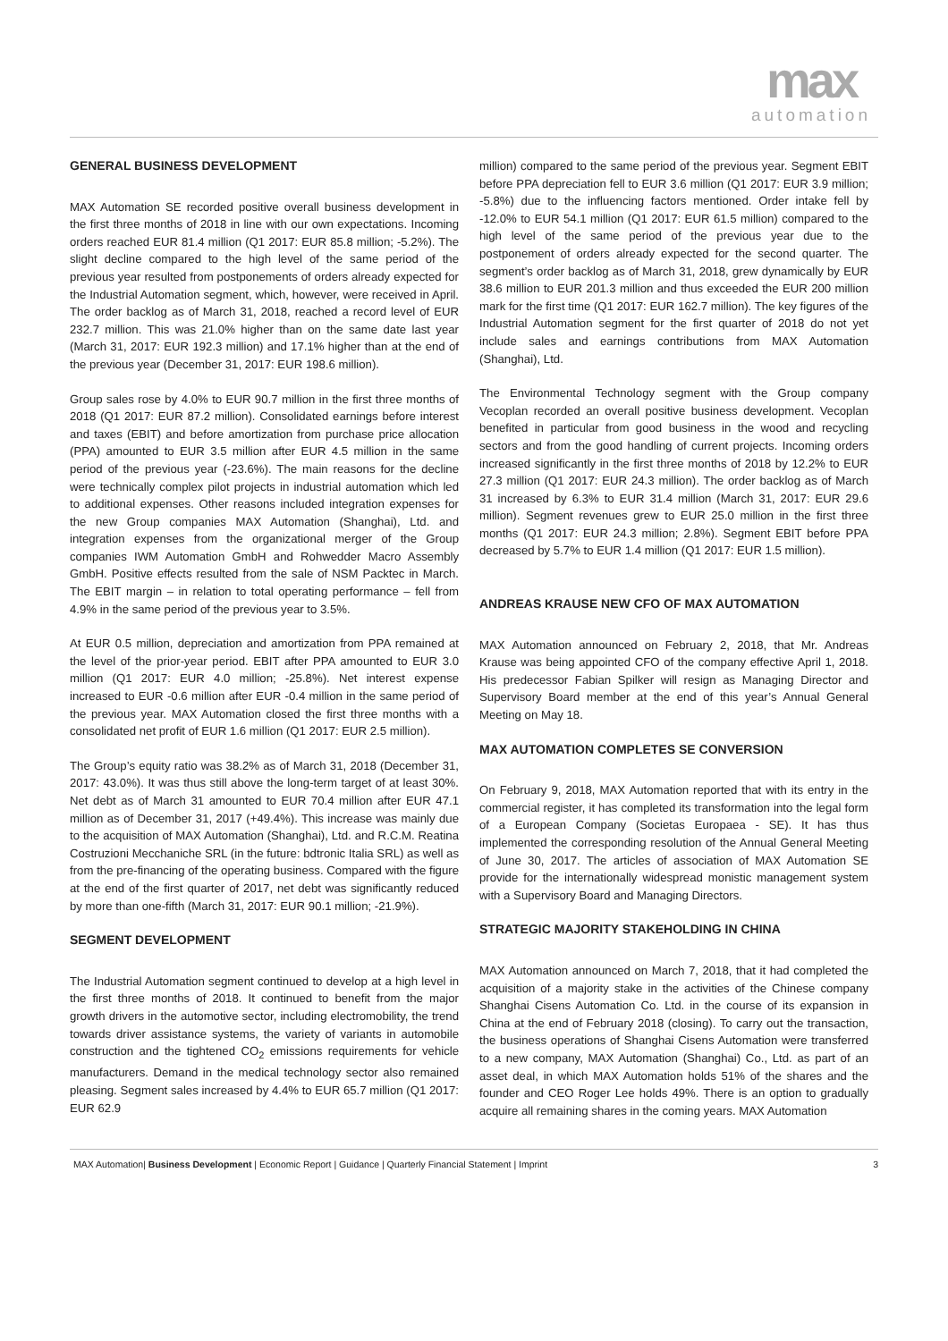max
automation
GENERAL BUSINESS DEVELOPMENT
MAX Automation SE recorded positive overall business development in the first three months of 2018 in line with our own expectations. Incoming orders reached EUR 81.4 million (Q1 2017: EUR 85.8 million; -5.2%). The slight decline compared to the high level of the same period of the previous year resulted from postponements of orders already expected for the Industrial Automation segment, which, however, were received in April. The order backlog as of March 31, 2018, reached a record level of EUR 232.7 million. This was 21.0% higher than on the same date last year (March 31, 2017: EUR 192.3 million) and 17.1% higher than at the end of the previous year (December 31, 2017: EUR 198.6 million).
Group sales rose by 4.0% to EUR 90.7 million in the first three months of 2018 (Q1 2017: EUR 87.2 million). Consolidated earnings before interest and taxes (EBIT) and before amortization from purchase price allocation (PPA) amounted to EUR 3.5 million after EUR 4.5 million in the same period of the previous year (-23.6%). The main reasons for the decline were technically complex pilot projects in industrial automation which led to additional expenses. Other reasons included integration expenses for the new Group companies MAX Automation (Shanghai), Ltd. and integration expenses from the organizational merger of the Group companies IWM Automation GmbH and Rohwedder Macro Assembly GmbH. Positive effects resulted from the sale of NSM Packtec in March. The EBIT margin – in relation to total operating performance – fell from 4.9% in the same period of the previous year to 3.5%.
At EUR 0.5 million, depreciation and amortization from PPA remained at the level of the prior-year period. EBIT after PPA amounted to EUR 3.0 million (Q1 2017: EUR 4.0 million; -25.8%). Net interest expense increased to EUR -0.6 million after EUR -0.4 million in the same period of the previous year. MAX Automation closed the first three months with a consolidated net profit of EUR 1.6 million (Q1 2017: EUR 2.5 million).
The Group’s equity ratio was 38.2% as of March 31, 2018 (December 31, 2017: 43.0%). It was thus still above the long-term target of at least 30%. Net debt as of March 31 amounted to EUR 70.4 million after EUR 47.1 million as of December 31, 2017 (+49.4%). This increase was mainly due to the acquisition of MAX Automation (Shanghai), Ltd. and R.C.M. Reatina Costruzioni Mecchaniche SRL (in the future: bdtronic Italia SRL) as well as from the pre-financing of the operating business. Compared with the figure at the end of the first quarter of 2017, net debt was significantly reduced by more than one-fifth (March 31, 2017: EUR 90.1 million; -21.9%).
SEGMENT DEVELOPMENT
The Industrial Automation segment continued to develop at a high level in the first three months of 2018. It continued to benefit from the major growth drivers in the automotive sector, including electromobility, the trend towards driver assistance systems, the variety of variants in automobile construction and the tightened CO<sub>2</sub> emissions requirements for vehicle manufacturers. Demand in the medical technology sector also remained pleasing. Segment sales increased by 4.4% to EUR 65.7 million (Q1 2017: EUR 62.9
million) compared to the same period of the previous year. Segment EBIT before PPA depreciation fell to EUR 3.6 million (Q1 2017: EUR 3.9 million; -5.8%) due to the influencing factors mentioned. Order intake fell by -12.0% to EUR 54.1 million (Q1 2017: EUR 61.5 million) compared to the high level of the same period of the previous year due to the postponement of orders already expected for the second quarter. The segment’s order backlog as of March 31, 2018, grew dynamically by EUR 38.6 million to EUR 201.3 million and thus exceeded the EUR 200 million mark for the first time (Q1 2017: EUR 162.7 million). The key figures of the Industrial Automation segment for the first quarter of 2018 do not yet include sales and earnings contributions from MAX Automation (Shanghai), Ltd.
The Environmental Technology segment with the Group company Vecoplan recorded an overall positive business development. Vecoplan benefited in particular from good business in the wood and recycling sectors and from the good handling of current projects. Incoming orders increased significantly in the first three months of 2018 by 12.2% to EUR 27.3 million (Q1 2017: EUR 24.3 million). The order backlog as of March 31 increased by 6.3% to EUR 31.4 million (March 31, 2017: EUR 29.6 million). Segment revenues grew to EUR 25.0 million in the first three months (Q1 2017: EUR 24.3 million; 2.8%). Segment EBIT before PPA decreased by 5.7% to EUR 1.4 million (Q1 2017: EUR 1.5 million).
ANDREAS KRAUSE NEW CFO OF MAX AUTOMATION
MAX Automation announced on February 2, 2018, that Mr. Andreas Krause was being appointed CFO of the company effective April 1, 2018. His predecessor Fabian Spilker will resign as Managing Director and Supervisory Board member at the end of this year’s Annual General Meeting on May 18.
MAX AUTOMATION COMPLETES SE CONVERSION
On February 9, 2018, MAX Automation reported that with its entry in the commercial register, it has completed its transformation into the legal form of a European Company (Societas Europaea - SE). It has thus implemented the corresponding resolution of the Annual General Meeting of June 30, 2017. The articles of association of MAX Automation SE provide for the internationally widespread monistic management system with a Supervisory Board and Managing Directors.
STRATEGIC MAJORITY STAKEHOLDING IN CHINA
MAX Automation announced on March 7, 2018, that it had completed the acquisition of a majority stake in the activities of the Chinese company Shanghai Cisens Automation Co. Ltd. in the course of its expansion in China at the end of February 2018 (closing). To carry out the transaction, the business operations of Shanghai Cisens Automation were transferred to a new company, MAX Automation (Shanghai) Co., Ltd. as part of an asset deal, in which MAX Automation holds 51% of the shares and the founder and CEO Roger Lee holds 49%. There is an option to gradually acquire all remaining shares in the coming years. MAX Automation
MAX Automation| Business Development | Economic Report | Guidance | Quarterly Financial Statement | Imprint 3